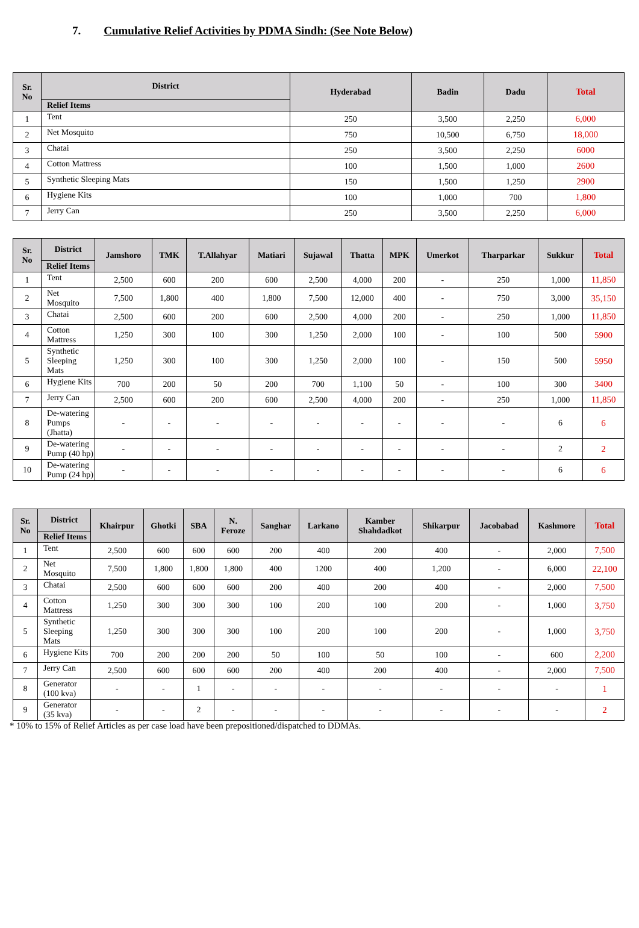7. Cumulative Relief Activities by PDMA Sindh: (See Note Below)
| Sr. No | District | Hyderabad | Badin | Dadu | Total |
| --- | --- | --- | --- | --- | --- |
| | Relief Items | | | | |
| 1 | Tent | 250 | 3,500 | 2,250 | 6,000 |
| 2 | Net Mosquito | 750 | 10,500 | 6,750 | 18,000 |
| 3 | Chatai | 250 | 3,500 | 2,250 | 6000 |
| 4 | Cotton Mattress | 100 | 1,500 | 1,000 | 2600 |
| 5 | Synthetic Sleeping Mats | 150 | 1,500 | 1,250 | 2900 |
| 6 | Hygiene Kits | 100 | 1,000 | 700 | 1,800 |
| 7 | Jerry Can | 250 | 3,500 | 2,250 | 6,000 |
| Sr. No | District | Jamshoro | TMK | T.Allahyar | Matiari | Sujawal | Thatta | MPK | Umerkot | Tharparkar | Sukkur | Total |
| --- | --- | --- | --- | --- | --- | --- | --- | --- | --- | --- | --- | --- |
| | Relief Items | | | | | | | | | | | |
| 1 | Tent | 2,500 | 600 | 200 | 600 | 2,500 | 4,000 | 200 | - | 250 | 1,000 | 11,850 |
| 2 | Net Mosquito | 7,500 | 1,800 | 400 | 1,800 | 7,500 | 12,000 | 400 | - | 750 | 3,000 | 35,150 |
| 3 | Chatai | 2,500 | 600 | 200 | 600 | 2,500 | 4,000 | 200 | - | 250 | 1,000 | 11,850 |
| 4 | Cotton Mattress | 1,250 | 300 | 100 | 300 | 1,250 | 2,000 | 100 | - | 100 | 500 | 5900 |
| 5 | Synthetic Sleeping Mats | 1,250 | 300 | 100 | 300 | 1,250 | 2,000 | 100 | - | 150 | 500 | 5950 |
| 6 | Hygiene Kits | 700 | 200 | 50 | 200 | 700 | 1,100 | 50 | - | 100 | 300 | 3400 |
| 7 | Jerry Can | 2,500 | 600 | 200 | 600 | 2,500 | 4,000 | 200 | - | 250 | 1,000 | 11,850 |
| 8 | De-watering Pumps (Jhatta) | - | - | - | - | - | - | - | - | - | 6 | 6 |
| 9 | De-watering Pump (40 hp) | - | - | - | - | - | - | - | - | - | 2 | 2 |
| 10 | De-watering Pump (24 hp) | - | - | - | - | - | - | - | - | - | 6 | 6 |
| Sr. No | District | Khairpur | Ghotki | SBA | N. Feroze | Sanghar | Larkano | Kamber Shahdadkot | Shikarpur | Jacobabad | Kashmore | Total |
| --- | --- | --- | --- | --- | --- | --- | --- | --- | --- | --- | --- | --- |
| | Relief Items | | | | | | | | | | | |
| 1 | Tent | 2,500 | 600 | 600 | 600 | 200 | 400 | 200 | 400 | - | 2,000 | 7,500 |
| 2 | Net Mosquito | 7,500 | 1,800 | 1,800 | 1,800 | 400 | 1200 | 400 | 1,200 | - | 6,000 | 22,100 |
| 3 | Chatai | 2,500 | 600 | 600 | 600 | 200 | 400 | 200 | 400 | - | 2,000 | 7,500 |
| 4 | Cotton Mattress | 1,250 | 300 | 300 | 300 | 100 | 200 | 100 | 200 | - | 1,000 | 3,750 |
| 5 | Synthetic Sleeping Mats | 1,250 | 300 | 300 | 300 | 100 | 200 | 100 | 200 | - | 1,000 | 3,750 |
| 6 | Hygiene Kits | 700 | 200 | 200 | 200 | 50 | 100 | 50 | 100 | - | 600 | 2,200 |
| 7 | Jerry Can | 2,500 | 600 | 600 | 600 | 200 | 400 | 200 | 400 | - | 2,000 | 7,500 |
| 8 | Generator (100 kva) | - | - | 1 | - | - | - | - | - | - | - | 1 |
| 9 | Generator (35 kva) | - | - | 2 | - | - | - | - | - | - | - | 2 |
* 10% to 15% of Relief Articles as per case load have been prepositioned/dispatched to DDMAs.